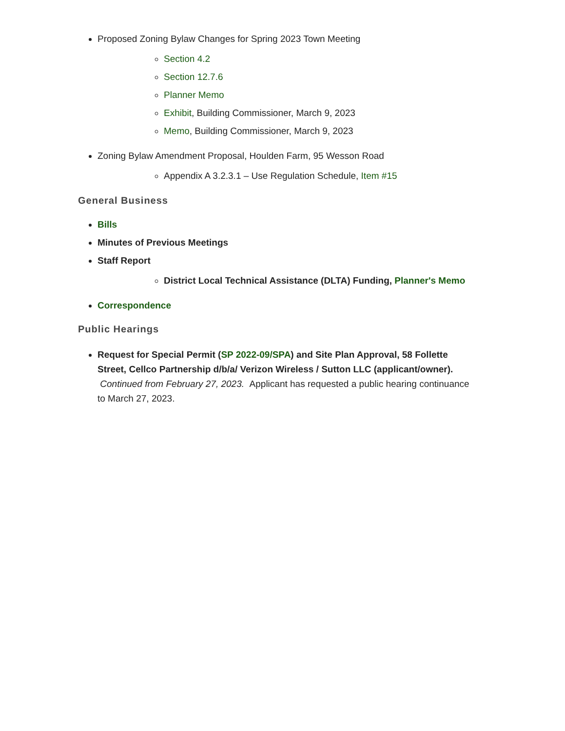Proposed Zoning Bylaw Changes for Spring 2023 Town Meeting
Section 4.2
Section 12.7.6
Planner Memo
Exhibit, Building Commissioner, March 9, 2023
Memo, Building Commissioner, March 9, 2023
Zoning Bylaw Amendment Proposal, Houlden Farm, 95 Wesson Road
Appendix A 3.2.3.1 – Use Regulation Schedule, Item #15
General Business
Bills
Minutes of Previous Meetings
Staff Report
District Local Technical Assistance (DLTA) Funding, Planner's Memo
Correspondence
Public Hearings
Request for Special Permit (SP 2022-09/SPA) and Site Plan Approval, 58 Follette Street, Cellco Partnership d/b/a/ Verizon Wireless / Sutton LLC (applicant/owner). Continued from February 27, 2023. Applicant has requested a public hearing continuance to March 27, 2023.